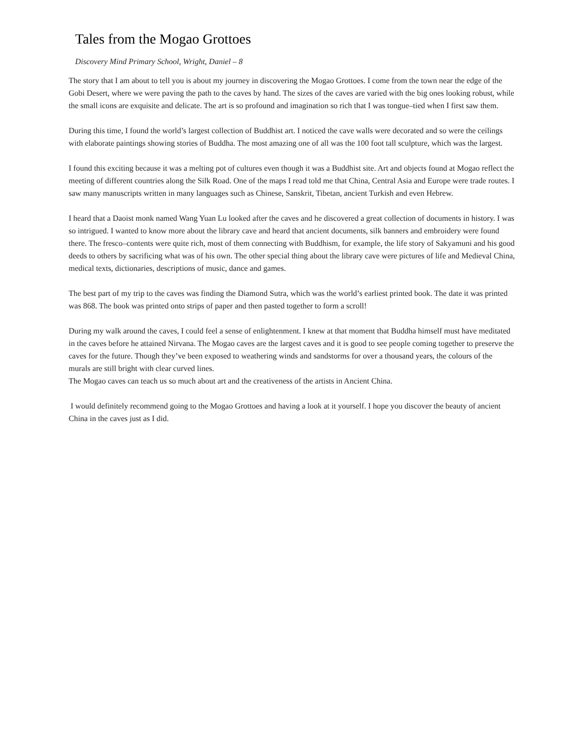Tales from the Mogao Grottoes
Discovery Mind Primary School, Wright, Daniel – 8
The story that I am about to tell you is about my journey in discovering the Mogao Grottoes. I come from the town near the edge of the Gobi Desert, where we were paving the path to the caves by hand. The sizes of the caves are varied with the big ones looking robust, while the small icons are exquisite and delicate. The art is so profound and imagination so rich that I was tongue–tied when I first saw them.
During this time, I found the world’s largest collection of Buddhist art. I noticed the cave walls were decorated and so were the ceilings with elaborate paintings showing stories of Buddha. The most amazing one of all was the 100 foot tall sculpture, which was the largest.
I found this exciting because it was a melting pot of cultures even though it was a Buddhist site. Art and objects found at Mogao reflect the meeting of different countries along the Silk Road. One of the maps I read told me that China, Central Asia and Europe were trade routes. I saw many manuscripts written in many languages such as Chinese, Sanskrit, Tibetan, ancient Turkish and even Hebrew.
I heard that a Daoist monk named Wang Yuan Lu looked after the caves and he discovered a great collection of documents in history. I was so intrigued. I wanted to know more about the library cave and heard that ancient documents, silk banners and embroidery were found there. The fresco–contents were quite rich, most of them connecting with Buddhism, for example, the life story of Sakyamuni and his good deeds to others by sacrificing what was of his own. The other special thing about the library cave were pictures of life and Medieval China, medical texts, dictionaries, descriptions of music, dance and games.
The best part of my trip to the caves was finding the Diamond Sutra, which was the world’s earliest printed book. The date it was printed was 868. The book was printed onto strips of paper and then pasted together to form a scroll!
During my walk around the caves, I could feel a sense of enlightenment. I knew at that moment that Buddha himself must have meditated in the caves before he attained Nirvana. The Mogao caves are the largest caves and it is good to see people coming together to preserve the caves for the future. Though they’ve been exposed to weathering winds and sandstorms for over a thousand years, the colours of the murals are still bright with clear curved lines.
The Mogao caves can teach us so much about art and the creativeness of the artists in Ancient China.
I would definitely recommend going to the Mogao Grottoes and having a look at it yourself. I hope you discover the beauty of ancient China in the caves just as I did.